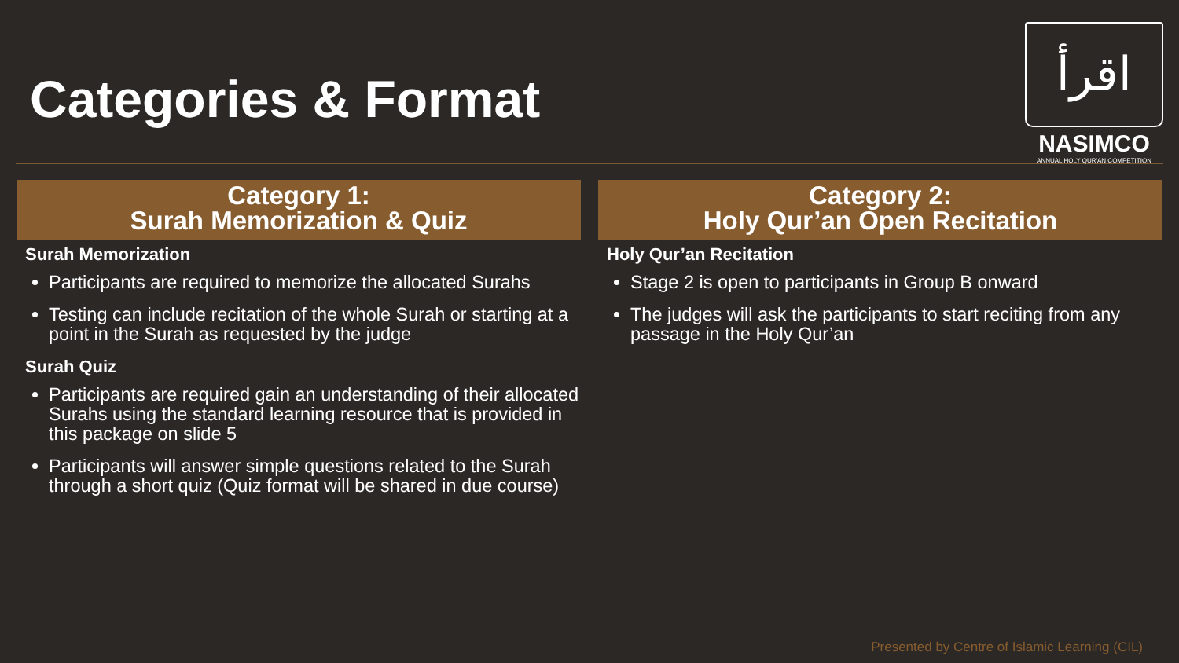Categories & Format
اقرأ
NASIMCO
ANNUAL HOLY QUR'AN COMPETITION
Category 1:
Surah Memorization & Quiz
Surah Memorization
Participants are required to memorize the allocated Surahs
Testing can include recitation of the whole Surah or starting at a point in the Surah as requested by the judge
Surah Quiz
Participants are required gain an understanding of their allocated Surahs using the standard learning resource that is provided in this package on slide 5
Participants will answer simple questions related to the Surah through a short quiz (Quiz format will be shared in due course)
Category 2:
Holy Qur’an Open Recitation
Holy Qur’an Recitation
Stage 2 is open to participants in Group B onward
The judges will ask the participants to start reciting from any passage in the Holy Qur’an
Presented by Centre of Islamic Learning (CIL)